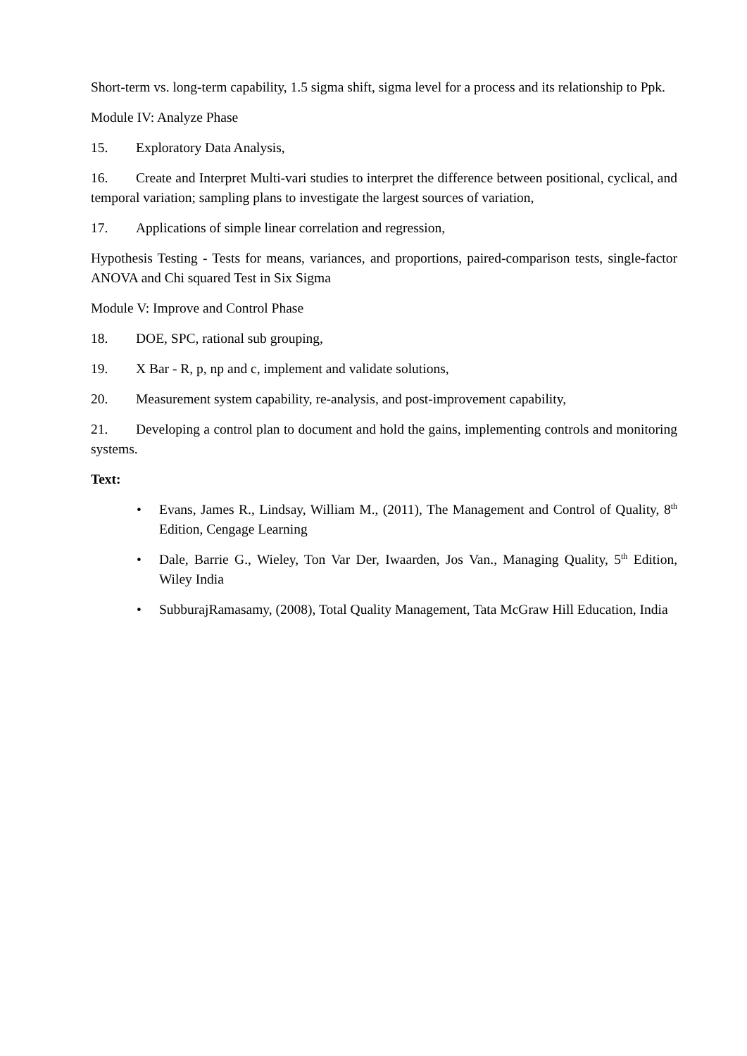Short-term vs. long-term capability, 1.5 sigma shift, sigma level for a process and its relationship to Ppk.
Module IV: Analyze Phase
15. Exploratory Data Analysis,
16. Create and Interpret Multi-vari studies to interpret the difference between positional, cyclical, and temporal variation; sampling plans to investigate the largest sources of variation,
17. Applications of simple linear correlation and regression,
Hypothesis Testing - Tests for means, variances, and proportions, paired-comparison tests, single-factor ANOVA and Chi squared Test in Six Sigma
Module V: Improve and Control Phase
18. DOE, SPC, rational sub grouping,
19. X Bar - R, p, np and c, implement and validate solutions,
20. Measurement system capability, re-analysis, and post-improvement capability,
21. Developing a control plan to document and hold the gains, implementing controls and monitoring systems.
Text:
• Evans, James R., Lindsay, William M., (2011), The Management and Control of Quality, 8<sup>th</sup> Edition, Cengage Learning
• Dale, Barrie G., Wieley, Ton Var Der, Iwaarden, Jos Van., Managing Quality, 5<sup>th</sup> Edition, Wiley India
• SubburajRamasamy, (2008), Total Quality Management, Tata McGraw Hill Education, India